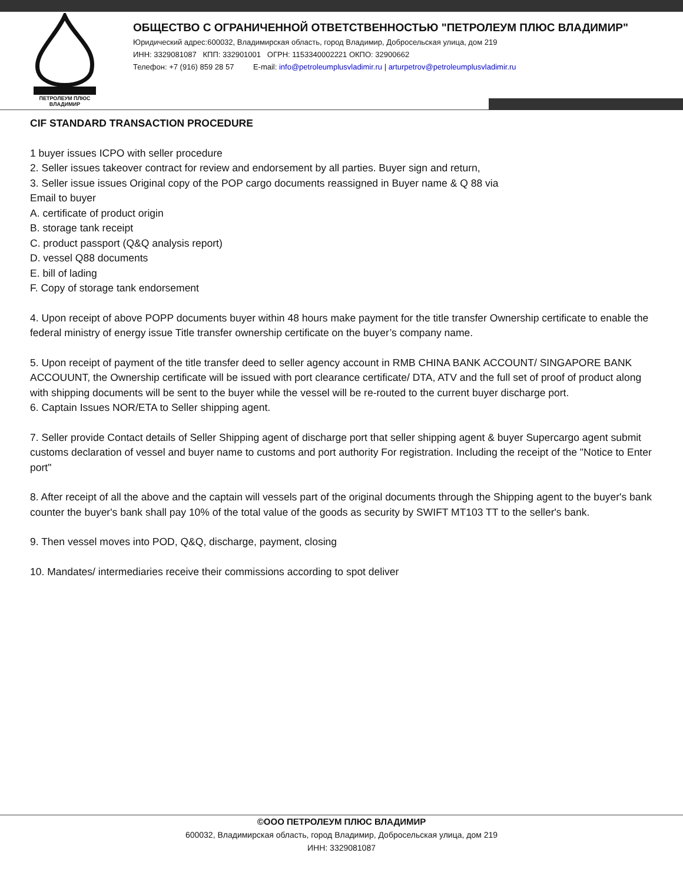ПЕТРОЛЕУМ ПЛЮС ВЛАДИМИР
ОБЩЕСТВО С ОГРАНИЧЕННОЙ ОТВЕТСТВЕННОСТЬЮ "ПЕТРОЛЕУМ ПЛЮС ВЛАДИМИР"
Юридический адрес:600032, Владимирская область, город Владимир, Добросельская улица, дом 219
ИНН: 3329081087 КПП: 332901001 ОГРН: 1153340002221 ОКПО: 32900662
Телефон: +7 (916) 859 28 57 E-mail: info@petroleumplusvladimir.ru | arturpetrov@petroleumplusvladimir.ru
CIF STANDARD TRANSACTION PROCEDURE
1 buyer issues ICPO with seller procedure
2. Seller issues takeover contract for review and endorsement by all parties. Buyer sign and return,
3. Seller issue issues Original copy of the POP cargo documents reassigned in Buyer name & Q 88 via
Email to buyer
A. certificate of product origin
B. storage tank receipt
C. product passport (Q&Q analysis report)
D. vessel Q88 documents
E. bill of lading
F. Copy of storage tank endorsement
4. Upon receipt of above POPP documents buyer within 48 hours make payment for the title transfer Ownership certificate to enable the federal ministry of energy issue Title transfer ownership certificate on the buyer’s company name.
5. Upon receipt of payment of the title transfer deed to seller agency account in RMB CHINA BANK ACCOUNT/ SINGAPORE BANK ACCOUUNT, the Ownership certificate will be issued with port clearance certificate/ DTA, ATV and the full set of proof of product along with shipping documents will be sent to the buyer while the vessel will be re-routed to the current buyer discharge port.
6. Captain Issues NOR/ETA to Seller shipping agent.
7. Seller provide Contact details of Seller Shipping agent of discharge port that seller shipping agent & buyer Supercargo agent submit customs declaration of vessel and buyer name to customs and port authority For registration. Including the receipt of the "Notice to Enter port"
8. After receipt of all the above and the captain will vessels part of the original documents through the Shipping agent to the buyer's bank counter the buyer's bank shall pay 10% of the total value of the goods as security by SWIFT MT103 TT to the seller's bank.
9. Then vessel moves into POD, Q&Q, discharge, payment, closing
10. Mandates/ intermediaries receive their commissions according to spot deliver
©ООО ПЕТРОЛЕУМ ПЛЮС ВЛАДИМИР
600032, Владимирская область, город Владимир, Добросельская улица, дом 219
ИНН: 3329081087